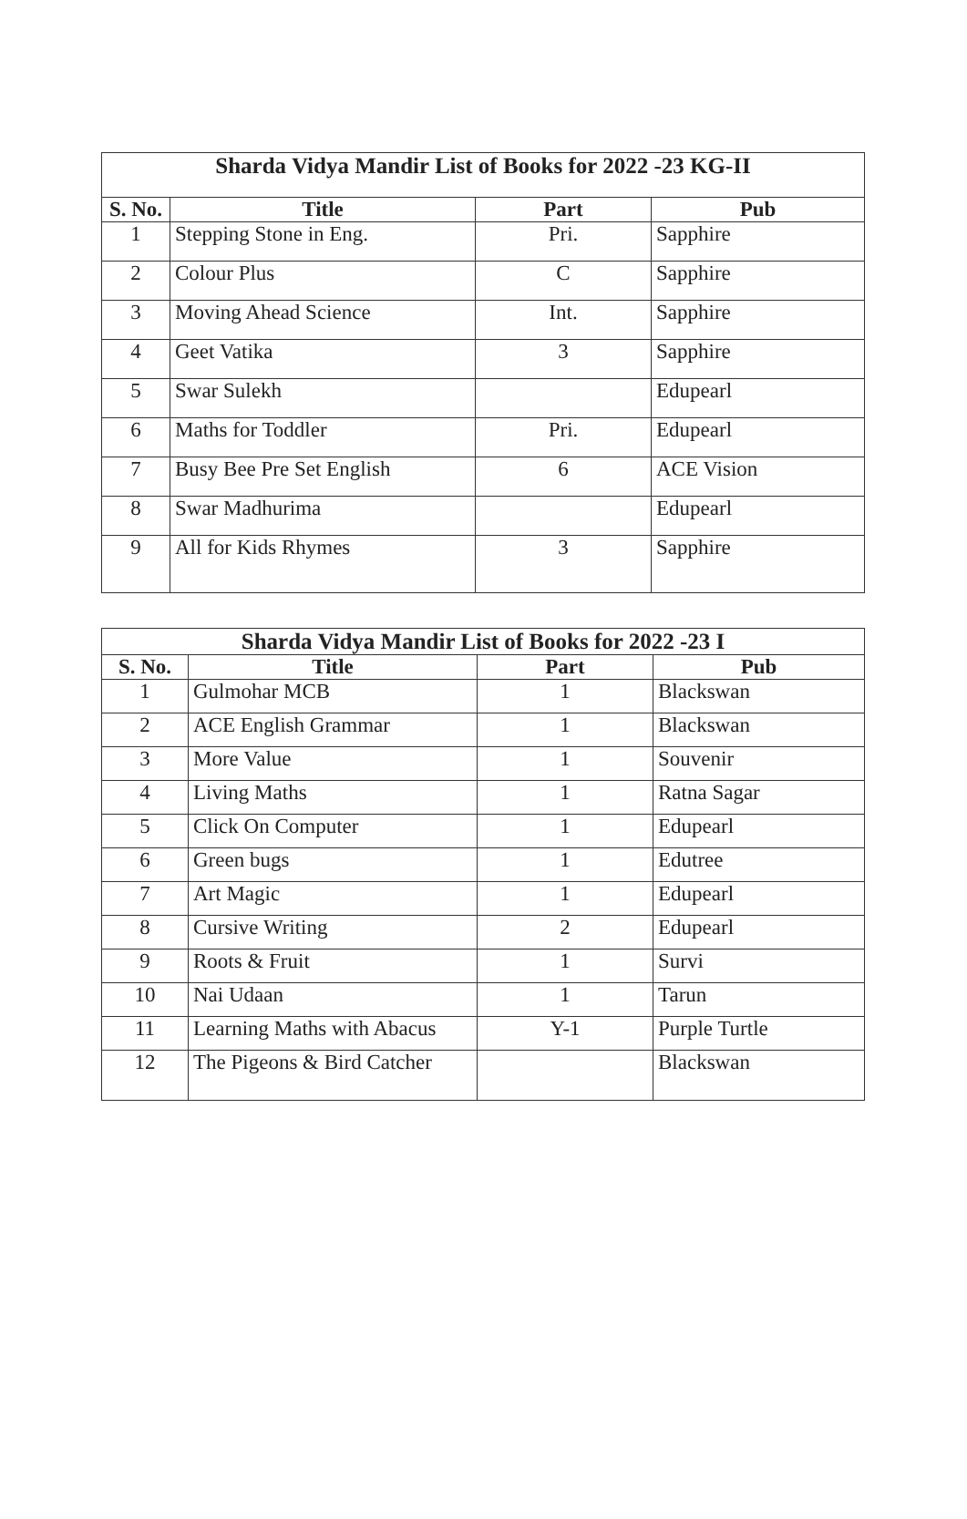| Sharda Vidya Mandir List of Books for 2022 -23 KG-II | | | |
| --- | --- | --- | --- |
| S. No. | Title | Part | Pub |
| 1 | Stepping Stone in Eng. | Pri. | Sapphire |
| 2 | Colour Plus | C | Sapphire |
| 3 | Moving Ahead Science | Int. | Sapphire |
| 4 | Geet Vatika | 3 | Sapphire |
| 5 | Swar Sulekh | | Edupearl |
| 6 | Maths for Toddler | Pri. | Edupearl |
| 7 | Busy Bee Pre Set English | 6 | ACE Vision |
| 8 | Swar Madhurima | | Edupearl |
| 9 | All for Kids Rhymes | 3 | Sapphire |
| Sharda Vidya Mandir List of Books for 2022 -23 I | | | |
| --- | --- | --- | --- |
| S. No. | Title | Part | Pub |
| 1 | Gulmohar MCB | 1 | Blackswan |
| 2 | ACE English Grammar | 1 | Blackswan |
| 3 | More Value | 1 | Souvenir |
| 4 | Living Maths | 1 | Ratna Sagar |
| 5 | Click On Computer | 1 | Edupearl |
| 6 | Green bugs | 1 | Edutree |
| 7 | Art Magic | 1 | Edupearl |
| 8 | Cursive Writing | 2 | Edupearl |
| 9 | Roots & Fruit | 1 | Survi |
| 10 | Nai Udaan | 1 | Tarun |
| 11 | Learning Maths with Abacus | Y-1 | Purple Turtle |
| 12 | The Pigeons & Bird Catcher | | Blackswan |